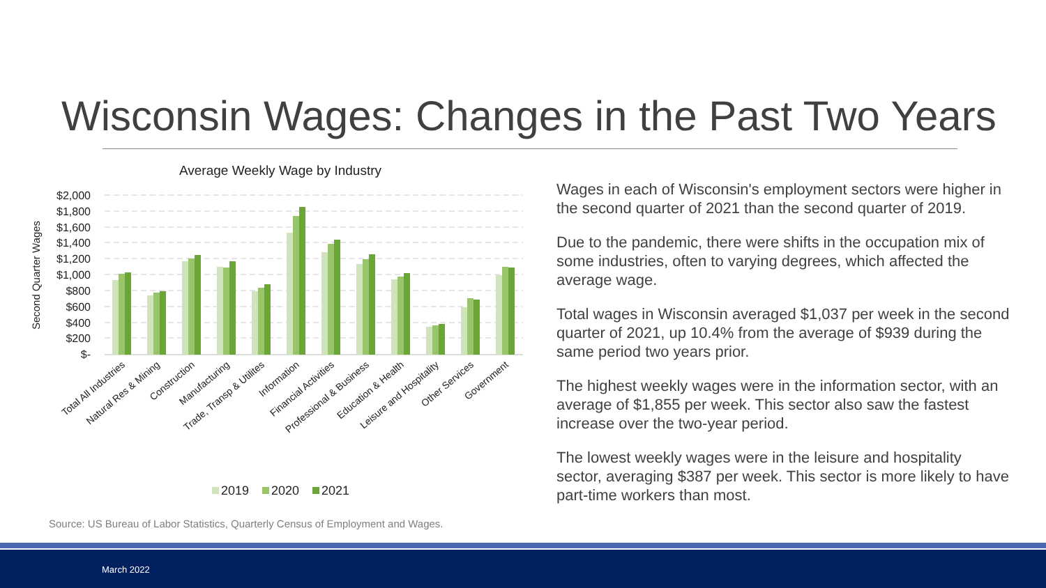Wisconsin Wages: Changes in the Past Two Years
Average Weekly Wage by Industry
Second Quarter Wages
$2,000
$1,800
$1,600
$1,400
$1,200
$1,000
$800
$600
$400
$200
$-
Total All Industries
Natural Res & Mining
Construction
Manufacturing
Trade, Transp & Utilites
Information
Financial Activities
Professional & Business
Education & Health
Leisure and Hospitality
Other Services
Government
2019
2020
2021
Wages in each of Wisconsin's employment sectors were higher in the second quarter of 2021 than the second quarter of 2019.
Due to the pandemic, there were shifts in the occupation mix of some industries, often to varying degrees, which affected the average wage.
Total wages in Wisconsin averaged $1,037 per week in the second quarter of 2021, up 10.4% from the average of $939 during the same period two years prior.
The highest weekly wages were in the information sector, with an average of $1,855 per week. This sector also saw the fastest increase over the two-year period.
The lowest weekly wages were in the leisure and hospitality sector, averaging $387 per week. This sector is more likely to have part-time workers than most.
Source: US Bureau of Labor Statistics, Quarterly Census of Employment and Wages.
March 2022